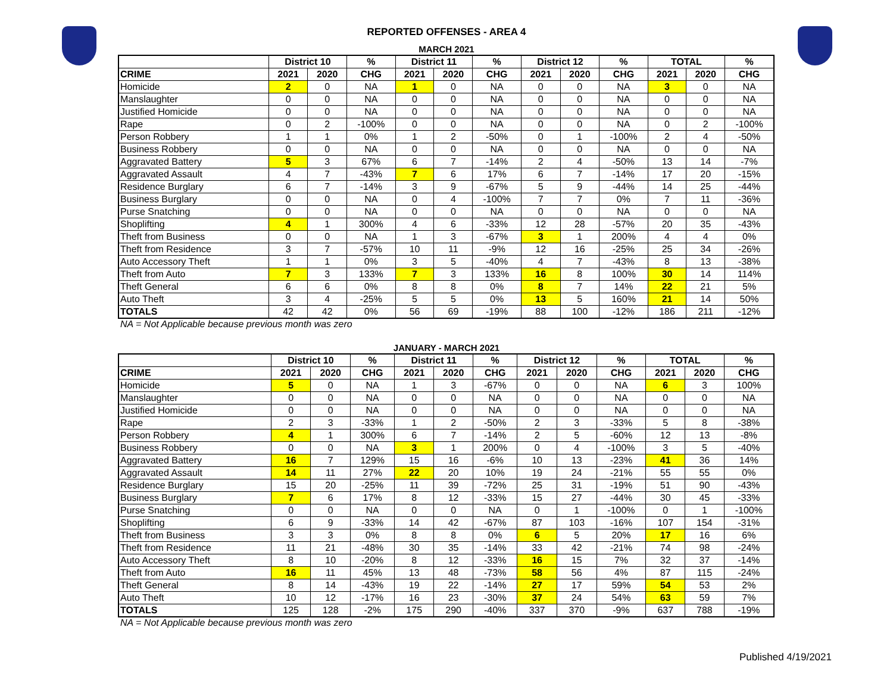REPORTED OFFENSES - AREA 4
MARCH 2021
| | District 10 | | % | District 11 | | % | District 12 | | % | TOTAL | | % |
| --- | --- | --- | --- | --- | --- | --- | --- | --- | --- | --- | --- | --- |
| CRIME | 2021 | 2020 | CHG | 2021 | 2020 | CHG | 2021 | 2020 | CHG | 2021 | 2020 | CHG |
| Homicide | 2 | 0 | NA | 1 | 0 | NA | 0 | 0 | NA | 3 | 0 | NA |
| Manslaughter | 0 | 0 | NA | 0 | 0 | NA | 0 | 0 | NA | 0 | 0 | NA |
| Justified Homicide | 0 | 0 | NA | 0 | 0 | NA | 0 | 0 | NA | 0 | 0 | NA |
| Rape | 0 | 2 | -100% | 0 | 0 | NA | 0 | 0 | NA | 0 | 2 | -100% |
| Person Robbery | 1 | 1 | 0% | 1 | 2 | -50% | 0 | 1 | -100% | 2 | 4 | -50% |
| Business Robbery | 0 | 0 | NA | 0 | 0 | NA | 0 | 0 | NA | 0 | 0 | NA |
| Aggravated Battery | 5 | 3 | 67% | 6 | 7 | -14% | 2 | 4 | -50% | 13 | 14 | -7% |
| Aggravated Assault | 4 | 7 | -43% | 7 | 6 | 17% | 6 | 7 | -14% | 17 | 20 | -15% |
| Residence Burglary | 6 | 7 | -14% | 3 | 9 | -67% | 5 | 9 | -44% | 14 | 25 | -44% |
| Business Burglary | 0 | 0 | NA | 0 | 4 | -100% | 7 | 7 | 0% | 7 | 11 | -36% |
| Purse Snatching | 0 | 0 | NA | 0 | 0 | NA | 0 | 0 | NA | 0 | 0 | NA |
| Shoplifting | 4 | 1 | 300% | 4 | 6 | -33% | 12 | 28 | -57% | 20 | 35 | -43% |
| Theft from Business | 0 | 0 | NA | 1 | 3 | -67% | 3 | 1 | 200% | 4 | 4 | 0% |
| Theft from Residence | 3 | 7 | -57% | 10 | 11 | -9% | 12 | 16 | -25% | 25 | 34 | -26% |
| Auto Accessory Theft | 1 | 1 | 0% | 3 | 5 | -40% | 4 | 7 | -43% | 8 | 13 | -38% |
| Theft from Auto | 7 | 3 | 133% | 7 | 3 | 133% | 16 | 8 | 100% | 30 | 14 | 114% |
| Theft General | 6 | 6 | 0% | 8 | 8 | 0% | 8 | 7 | 14% | 22 | 21 | 5% |
| Auto Theft | 3 | 4 | -25% | 5 | 5 | 0% | 13 | 5 | 160% | 21 | 14 | 50% |
| TOTALS | 42 | 42 | 0% | 56 | 69 | -19% | 88 | 100 | -12% | 186 | 211 | -12% |
NA = Not Applicable because previous month was zero
JANUARY - MARCH 2021
| | District 10 | | % | District 11 | | % | District 12 | | % | TOTAL | | % |
| --- | --- | --- | --- | --- | --- | --- | --- | --- | --- | --- | --- | --- |
| CRIME | 2021 | 2020 | CHG | 2021 | 2020 | CHG | 2021 | 2020 | CHG | 2021 | 2020 | CHG |
| Homicide | 5 | 0 | NA | 1 | 3 | -67% | 0 | 0 | NA | 6 | 3 | 100% |
| Manslaughter | 0 | 0 | NA | 0 | 0 | NA | 0 | 0 | NA | 0 | 0 | NA |
| Justified Homicide | 0 | 0 | NA | 0 | 0 | NA | 0 | 0 | NA | 0 | 0 | NA |
| Rape | 2 | 3 | -33% | 1 | 2 | -50% | 2 | 3 | -33% | 5 | 8 | -38% |
| Person Robbery | 4 | 1 | 300% | 6 | 7 | -14% | 2 | 5 | -60% | 12 | 13 | -8% |
| Business Robbery | 0 | 0 | NA | 3 | 1 | 200% | 0 | 4 | -100% | 3 | 5 | -40% |
| Aggravated Battery | 16 | 7 | 129% | 15 | 16 | -6% | 10 | 13 | -23% | 41 | 36 | 14% |
| Aggravated Assault | 14 | 11 | 27% | 22 | 20 | 10% | 19 | 24 | -21% | 55 | 55 | 0% |
| Residence Burglary | 15 | 20 | -25% | 11 | 39 | -72% | 25 | 31 | -19% | 51 | 90 | -43% |
| Business Burglary | 7 | 6 | 17% | 8 | 12 | -33% | 15 | 27 | -44% | 30 | 45 | -33% |
| Purse Snatching | 0 | 0 | NA | 0 | 0 | NA | 0 | 1 | -100% | 0 | 1 | -100% |
| Shoplifting | 6 | 9 | -33% | 14 | 42 | -67% | 87 | 103 | -16% | 107 | 154 | -31% |
| Theft from Business | 3 | 3 | 0% | 8 | 8 | 0% | 6 | 5 | 20% | 17 | 16 | 6% |
| Theft from Residence | 11 | 21 | -48% | 30 | 35 | -14% | 33 | 42 | -21% | 74 | 98 | -24% |
| Auto Accessory Theft | 8 | 10 | -20% | 8 | 12 | -33% | 16 | 15 | 7% | 32 | 37 | -14% |
| Theft from Auto | 16 | 11 | 45% | 13 | 48 | -73% | 58 | 56 | 4% | 87 | 115 | -24% |
| Theft General | 8 | 14 | -43% | 19 | 22 | -14% | 27 | 17 | 59% | 54 | 53 | 2% |
| Auto Theft | 10 | 12 | -17% | 16 | 23 | -30% | 37 | 24 | 54% | 63 | 59 | 7% |
| TOTALS | 125 | 128 | -2% | 175 | 290 | -40% | 337 | 370 | -9% | 637 | 788 | -19% |
NA = Not Applicable because previous month was zero
Published 4/19/2021